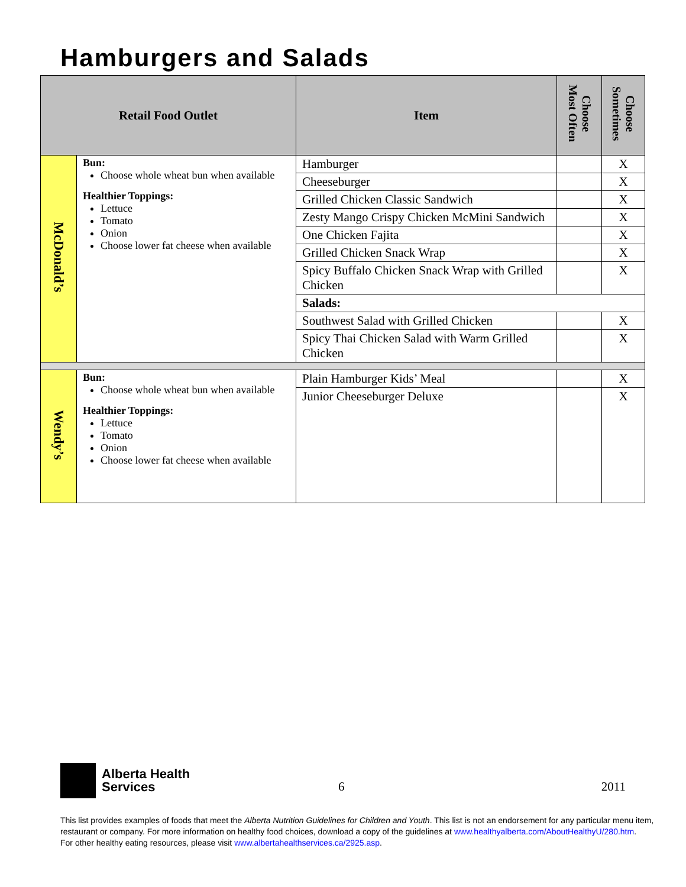Hamburgers and Salads
| Retail Food Outlet | | Item | Choose Most Often | Choose Sometimes |
| --- | --- | --- | --- | --- |
| McDonald’s | Bun: Choose whole wheat bun when available Healthier Toppings: Lettuce Tomato Onion Choose lower fat cheese when available | Hamburger | | X |
| | | Cheeseburger | | X |
| | | Grilled Chicken Classic Sandwich | | X |
| | | Zesty Mango Crispy Chicken McMini Sandwich | | X |
| | | One Chicken Fajita | | X |
| | | Grilled Chicken Snack Wrap | | X |
| | | Spicy Buffalo Chicken Snack Wrap with Grilled Chicken | | X |
| | | Salads: | | |
| | | Southwest Salad with Grilled Chicken | | X |
| | | Spicy Thai Chicken Salad with Warm Grilled Chicken | | X |
| Wendy’s | Bun: Choose whole wheat bun when available Healthier Toppings: Lettuce Tomato Onion Choose lower fat cheese when available | Plain Hamburger Kids’ Meal | | X |
| | | Junior Cheeseburger Deluxe | | X |
Alberta Health
Services
6 2011
This list provides examples of foods that meet the Alberta Nutrition Guidelines for Children and Youth. This list is not an endorsement for any particular menu item,
restaurant or company. For more information on healthy food choices, download a copy of the guidelines at www.healthyalberta.com/AboutHealthyU/280.htm.
For other healthy eating resources, please visit www.albertahealthservices.ca/2925.asp.